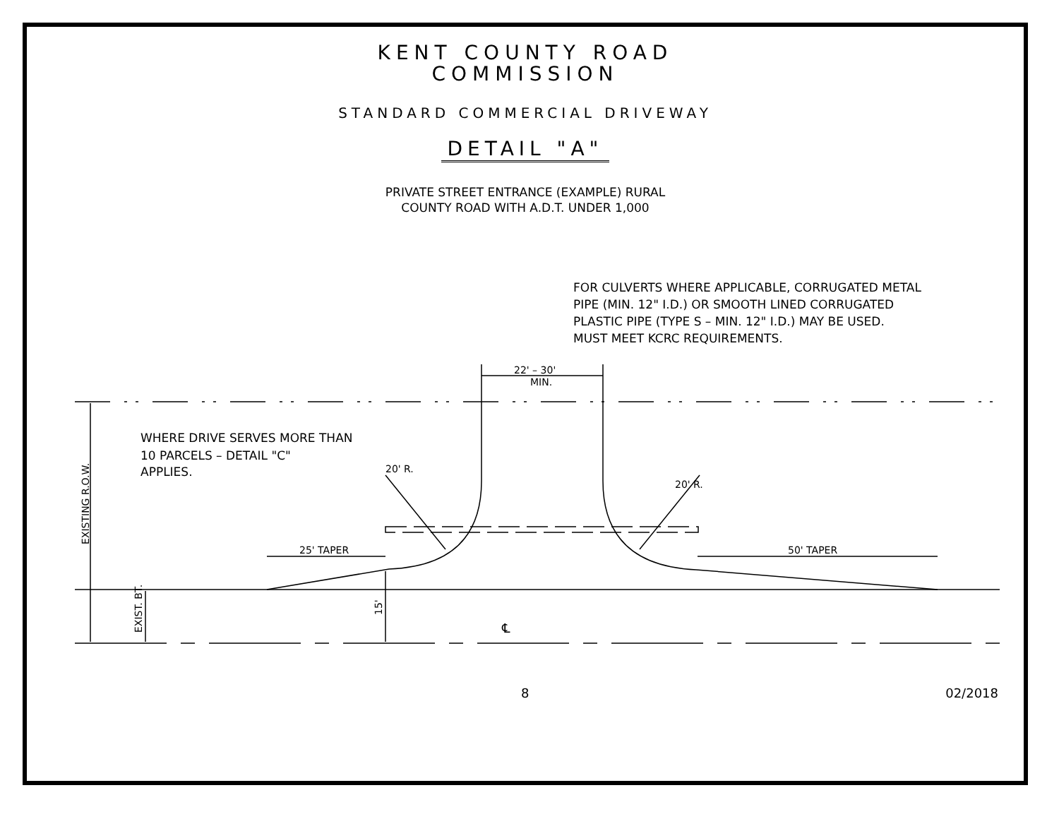KENT COUNTY ROAD
COMMISSION
STANDARD COMMERCIAL DRIVEWAY
DETAIL "A"
PRIVATE STREET ENTRANCE (EXAMPLE) RURAL
COUNTY ROAD WITH A.D.T. UNDER 1,000
FOR CULVERTS WHERE APPLICABLE, CORRUGATED METAL
PIPE (MIN. 12" I.D.) OR SMOOTH LINED CORRUGATED
PLASTIC PIPE (TYPE S – MIN. 12" I.D.) MAY BE USED.
MUST MEET KCRC REQUIREMENTS.
22' – 30'
MIN.
WHERE DRIVE SERVES MORE THAN
10 PARCELS – DETAIL "C"
APPLIES.
20' R.
20' R.
25' TAPER
50' TAPER
EXISTING R.O.W.
EXIST. BT.
15'
℄
8 02/2018